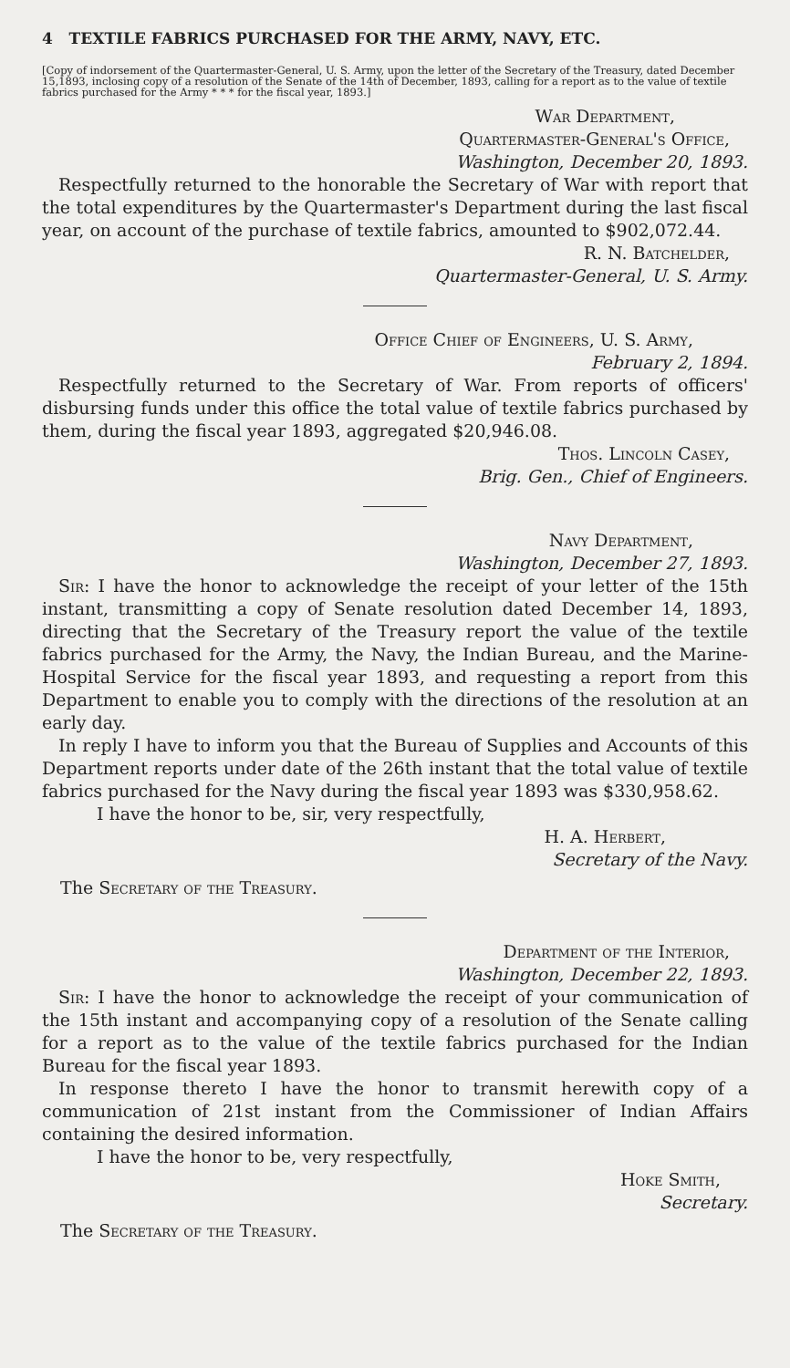4 TEXTILE FABRICS PURCHASED FOR THE ARMY, NAVY, ETC.
[Copy of indorsement of the Quartermaster-General, U. S. Army, upon the letter of the Secretary of the Treasury, dated December 15,1893, inclosing copy of a resolution of the Senate of the 14th of December, 1893, calling for a report as to the value of textile fabrics purchased for the Army * * * for the fiscal year, 1893.]
War Department,
Quartermaster-General's Office,
Washington, December 20, 1893.
Respectfully returned to the honorable the Secretary of War with report that the total expenditures by the Quartermaster's Department during the last fiscal year, on account of the purchase of textile fabrics, amounted to $902,072.44.
R. N. Batchelder,
Quartermaster-General, U. S. Army.
Office Chief of Engineers, U. S. Army,
February 2, 1894.
Respectfully returned to the Secretary of War. From reports of officers' disbursing funds under this office the total value of textile fabrics purchased by them, during the fiscal year 1893, aggregated $20,946.08.
Thos. Lincoln Casey,
Brig. Gen., Chief of Engineers.
Navy Department,
Washington, December 27, 1893.
Sir: I have the honor to acknowledge the receipt of your letter of the 15th instant, transmitting a copy of Senate resolution dated December 14, 1893, directing that the Secretary of the Treasury report the value of the textile fabrics purchased for the Army, the Navy, the Indian Bureau, and the Marine-Hospital Service for the fiscal year 1893, and requesting a report from this Department to enable you to comply with the directions of the resolution at an early day.
In reply I have to inform you that the Bureau of Supplies and Accounts of this Department reports under date of the 26th instant that the total value of textile fabrics purchased for the Navy during the fiscal year 1893 was $330,958.62.
I have the honor to be, sir, very respectfully,
H. A. Herbert,
Secretary of the Navy.
The Secretary of the Treasury.
Department of the Interior,
Washington, December 22, 1893.
Sir: I have the honor to acknowledge the receipt of your communication of the 15th instant and accompanying copy of a resolution of the Senate calling for a report as to the value of the textile fabrics purchased for the Indian Bureau for the fiscal year 1893.
In response thereto I have the honor to transmit herewith copy of a communication of 21st instant from the Commissioner of Indian Affairs containing the desired information.
I have the honor to be, very respectfully,
Hoke Smith,
Secretary.
The Secretary of the Treasury.